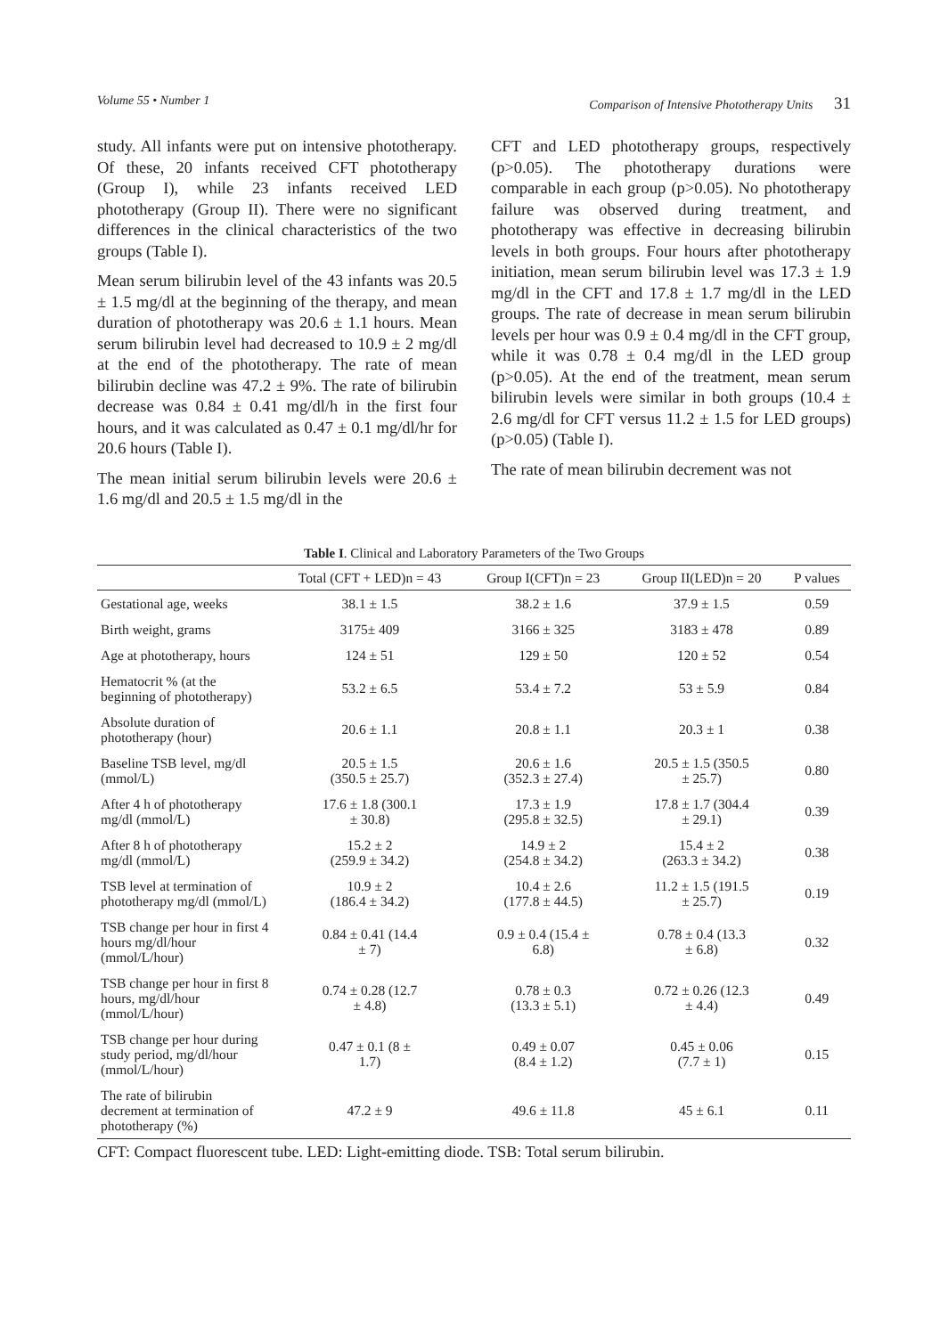Volume 55 • Number 1 Comparison of Intensive Phototherapy Units 31
study. All infants were put on intensive phototherapy. Of these, 20 infants received CFT phototherapy (Group I), while 23 infants received LED phototherapy (Group II). There were no significant differences in the clinical characteristics of the two groups (Table I).
Mean serum bilirubin level of the 43 infants was 20.5 ± 1.5 mg/dl at the beginning of the therapy, and mean duration of phototherapy was 20.6 ± 1.1 hours. Mean serum bilirubin level had decreased to 10.9 ± 2 mg/dl at the end of the phototherapy. The rate of mean bilirubin decline was 47.2 ± 9%. The rate of bilirubin decrease was 0.84 ± 0.41 mg/dl/h in the first four hours, and it was calculated as 0.47 ± 0.1 mg/dl/hr for 20.6 hours (Table I).
The mean initial serum bilirubin levels were 20.6 ± 1.6 mg/dl and 20.5 ± 1.5 mg/dl in the
CFT and LED phototherapy groups, respectively (p>0.05). The phototherapy durations were comparable in each group (p>0.05). No phototherapy failure was observed during treatment, and phototherapy was effective in decreasing bilirubin levels in both groups. Four hours after phototherapy initiation, mean serum bilirubin level was 17.3 ± 1.9 mg/dl in the CFT and 17.8 ± 1.7 mg/dl in the LED groups. The rate of decrease in mean serum bilirubin levels per hour was 0.9 ± 0.4 mg/dl in the CFT group, while it was 0.78 ± 0.4 mg/dl in the LED group (p>0.05). At the end of the treatment, mean serum bilirubin levels were similar in both groups (10.4 ± 2.6 mg/dl for CFT versus 11.2 ± 1.5 for LED groups) (p>0.05) (Table I).
The rate of mean bilirubin decrement was not
Table I. Clinical and Laboratory Parameters of the Two Groups
| | Total (CFT + LED)n = 43 | Group I(CFT)n = 23 | Group II(LED)n = 20 | P values |
| --- | --- | --- | --- | --- |
| Gestational age, weeks | 38.1 ± 1.5 | 38.2 ± 1.6 | 37.9 ± 1.5 | 0.59 |
| Birth weight, grams | 3175± 409 | 3166 ± 325 | 3183 ± 478 | 0.89 |
| Age at phototherapy, hours | 124 ± 51 | 129 ± 50 | 120 ± 52 | 0.54 |
| Hematocrit % (at the beginning of phototherapy) | 53.2 ± 6.5 | 53.4 ± 7.2 | 53 ± 5.9 | 0.84 |
| Absolute duration of phototherapy (hour) | 20.6 ± 1.1 | 20.8 ± 1.1 | 20.3 ± 1 | 0.38 |
| Baseline TSB level, mg/dl (mmol/L) | 20.5 ± 1.5 (350.5 ± 25.7) | 20.6 ± 1.6 (352.3 ± 27.4) | 20.5 ± 1.5 (350.5 ± 25.7) | 0.80 |
| After 4 h of phototherapy mg/dl (mmol/L) | 17.6 ± 1.8 (300.1 ± 30.8) | 17.3 ± 1.9 (295.8 ± 32.5) | 17.8 ± 1.7 (304.4 ± 29.1) | 0.39 |
| After 8 h of phototherapy mg/dl (mmol/L) | 15.2 ± 2 (259.9 ± 34.2) | 14.9 ± 2 (254.8 ± 34.2) | 15.4 ± 2 (263.3 ± 34.2) | 0.38 |
| TSB level at termination of phototherapy mg/dl (mmol/L) | 10.9 ± 2 (186.4 ± 34.2) | 10.4 ± 2.6 (177.8 ± 44.5) | 11.2 ± 1.5 (191.5 ± 25.7) | 0.19 |
| TSB change per hour in first 4 hours mg/dl/hour (mmol/L/hour) | 0.84 ± 0.41 (14.4 ± 7) | 0.9 ± 0.4 (15.4 ± 6.8) | 0.78 ± 0.4 (13.3 ± 6.8) | 0.32 |
| TSB change per hour in first 8 hours, mg/dl/hour (mmol/L/hour) | 0.74 ± 0.28 (12.7 ± 4.8) | 0.78 ± 0.3 (13.3 ± 5.1) | 0.72 ± 0.26 (12.3 ± 4.4) | 0.49 |
| TSB change per hour during study period, mg/dl/hour (mmol/L/hour) | 0.47 ± 0.1 (8 ± 1.7) | 0.49 ± 0.07 (8.4 ± 1.2) | 0.45 ± 0.06 (7.7 ± 1) | 0.15 |
| The rate of bilirubin decrement at termination of phototherapy (%) | 47.2 ± 9 | 49.6 ± 11.8 | 45 ± 6.1 | 0.11 |
CFT: Compact fluorescent tube. LED: Light-emitting diode. TSB: Total serum bilirubin.